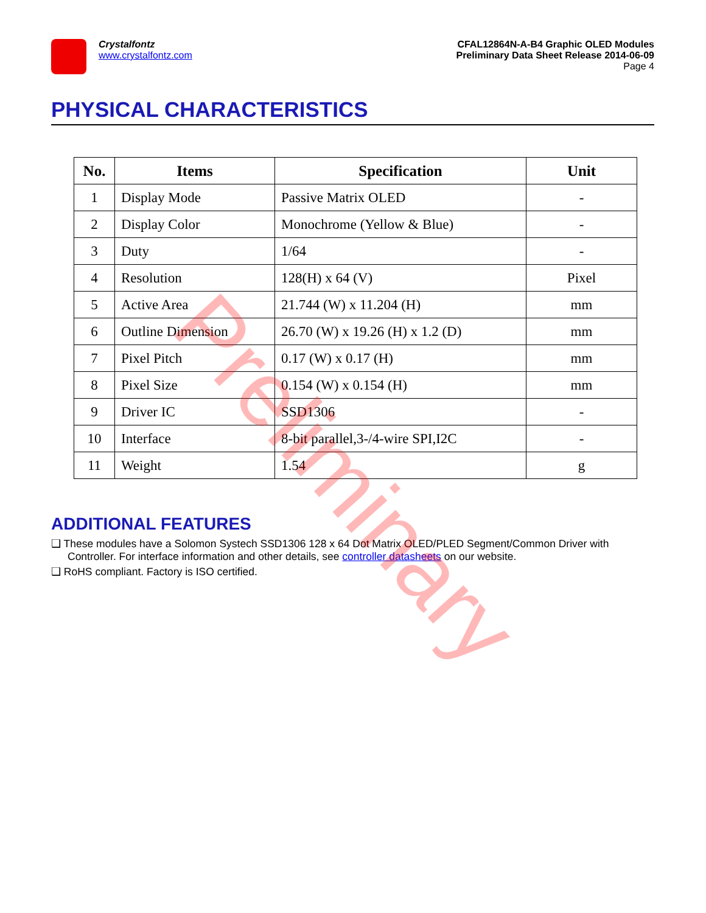Crystalfontz
www.crystalfontz.com
CFAL12864N-A-B4 Graphic OLED Modules
Preliminary Data Sheet Release 2014-06-09
Page 4
PHYSICAL CHARACTERISTICS
| No. | Items | Specification | Unit |
| --- | --- | --- | --- |
| 1 | Display Mode | Passive Matrix OLED | - |
| 2 | Display Color | Monochrome (Yellow & Blue) | - |
| 3 | Duty | 1/64 | - |
| 4 | Resolution | 128(H) x 64 (V) | Pixel |
| 5 | Active Area | 21.744 (W) x 11.204 (H) | mm |
| 6 | Outline Dimension | 26.70 (W) x 19.26 (H) x 1.2 (D) | mm |
| 7 | Pixel Pitch | 0.17 (W) x 0.17 (H) | mm |
| 8 | Pixel Size | 0.154 (W) x 0.154 (H) | mm |
| 9 | Driver IC | SSD1306 | - |
| 10 | Interface | 8-bit parallel,3-/4-wire SPI,I2C | - |
| 11 | Weight | 1.54 | g |
ADDITIONAL FEATURES
❑ These modules have a Solomon Systech SSD1306 128 x 64 Dot Matrix OLED/PLED Segment/Common Driver with Controller. For interface information and other details, see controller datasheets on our website.
❑ RoHS compliant. Factory is ISO certified.
Preliminary